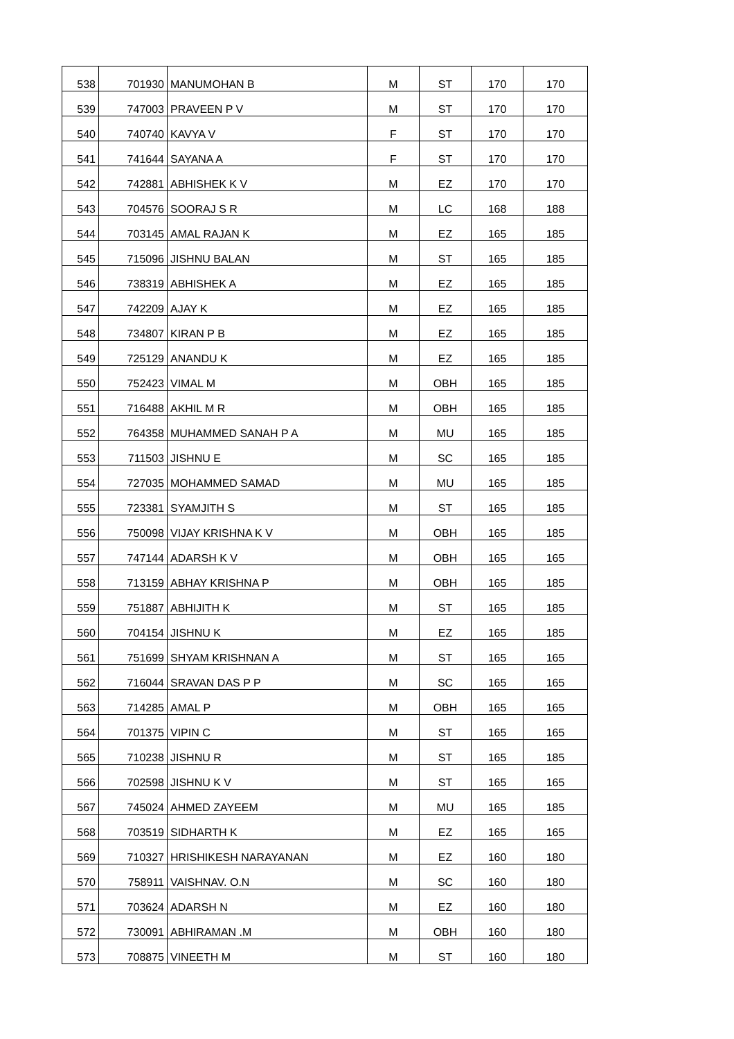| 538 | 701930 | MANUMOHAN B | M | ST | 170 | 170 |
| 539 | 747003 | PRAVEEN P V | M | ST | 170 | 170 |
| 540 | 740740 | KAVYA V | F | ST | 170 | 170 |
| 541 | 741644 | SAYANA A | F | ST | 170 | 170 |
| 542 | 742881 | ABHISHEK K V | M | EZ | 170 | 170 |
| 543 | 704576 | SOORAJ S R | M | LC | 168 | 188 |
| 544 | 703145 | AMAL RAJAN K | M | EZ | 165 | 185 |
| 545 | 715096 | JISHNU BALAN | M | ST | 165 | 185 |
| 546 | 738319 | ABHISHEK A | M | EZ | 165 | 185 |
| 547 | 742209 | AJAY K | M | EZ | 165 | 185 |
| 548 | 734807 | KIRAN P B | M | EZ | 165 | 185 |
| 549 | 725129 | ANANDU K | M | EZ | 165 | 185 |
| 550 | 752423 | VIMAL M | M | OBH | 165 | 185 |
| 551 | 716488 | AKHIL M R | M | OBH | 165 | 185 |
| 552 | 764358 | MUHAMMED SANAH P A | M | MU | 165 | 185 |
| 553 | 711503 | JISHNU E | M | SC | 165 | 185 |
| 554 | 727035 | MOHAMMED SAMAD | M | MU | 165 | 185 |
| 555 | 723381 | SYAMJITH S | M | ST | 165 | 185 |
| 556 | 750098 | VIJAY KRISHNA K V | M | OBH | 165 | 185 |
| 557 | 747144 | ADARSH K V | M | OBH | 165 | 165 |
| 558 | 713159 | ABHAY KRISHNA P | M | OBH | 165 | 185 |
| 559 | 751887 | ABHIJITH K | M | ST | 165 | 185 |
| 560 | 704154 | JISHNU K | M | EZ | 165 | 185 |
| 561 | 751699 | SHYAM KRISHNAN A | M | ST | 165 | 165 |
| 562 | 716044 | SRAVAN DAS P P | M | SC | 165 | 165 |
| 563 | 714285 | AMAL P | M | OBH | 165 | 165 |
| 564 | 701375 | VIPIN C | M | ST | 165 | 165 |
| 565 | 710238 | JISHNU R | M | ST | 165 | 185 |
| 566 | 702598 | JISHNU K V | M | ST | 165 | 165 |
| 567 | 745024 | AHMED ZAYEEM | M | MU | 165 | 185 |
| 568 | 703519 | SIDHARTH K | M | EZ | 165 | 165 |
| 569 | 710327 | HRISHIKESH NARAYANAN | M | EZ | 160 | 180 |
| 570 | 758911 | VAISHNAV. O.N | M | SC | 160 | 180 |
| 571 | 703624 | ADARSH N | M | EZ | 160 | 180 |
| 572 | 730091 | ABHIRAMAN .M | M | OBH | 160 | 180 |
| 573 | 708875 | VINEETH M | M | ST | 160 | 180 |